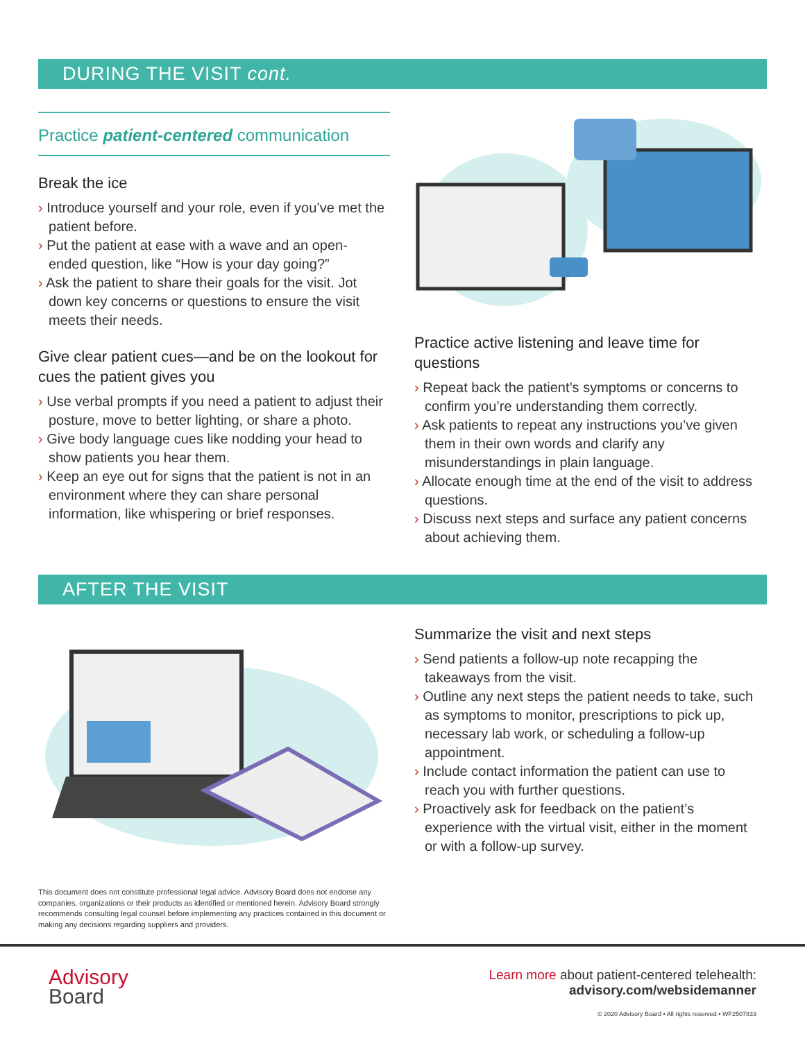DURING THE VISIT cont.
Practice patient-centered communication
Break the ice
› Introduce yourself and your role, even if you’ve met the patient before.
› Put the patient at ease with a wave and an open-ended question, like “How is your day going?”
› Ask the patient to share their goals for the visit. Jot down key concerns or questions to ensure the visit meets their needs.
Give clear patient cues—and be on the lookout for cues the patient gives you
› Use verbal prompts if you need a patient to adjust their posture, move to better lighting, or share a photo.
› Give body language cues like nodding your head to show patients you hear them.
› Keep an eye out for signs that the patient is not in an environment where they can share personal information, like whispering or brief responses.
Practice active listening and leave time for questions
› Repeat back the patient’s symptoms or concerns to confirm you’re understanding them correctly.
› Ask patients to repeat any instructions you’ve given them in their own words and clarify any misunderstandings in plain language.
› Allocate enough time at the end of the visit to address questions.
› Discuss next steps and surface any patient concerns about achieving them.
AFTER THE VISIT
Summarize the visit and next steps
› Send patients a follow-up note recapping the takeaways from the visit.
› Outline any next steps the patient needs to take, such as symptoms to monitor, prescriptions to pick up, necessary lab work, or scheduling a follow-up appointment.
› Include contact information the patient can use to reach you with further questions.
› Proactively ask for feedback on the patient’s experience with the virtual visit, either in the moment or with a follow-up survey.
This document does not constitute professional legal advice. Advisory Board does not endorse any companies, organizations or their products as identified or mentioned herein. Advisory Board strongly recommends consulting legal counsel before implementing any practices contained in this document or making any decisions regarding suppliers and providers.
Advisory
Board
Learn more about patient-centered telehealth:
advisory.com/websidemanner
© 2020 Advisory Board • All rights reserved • WF2507833